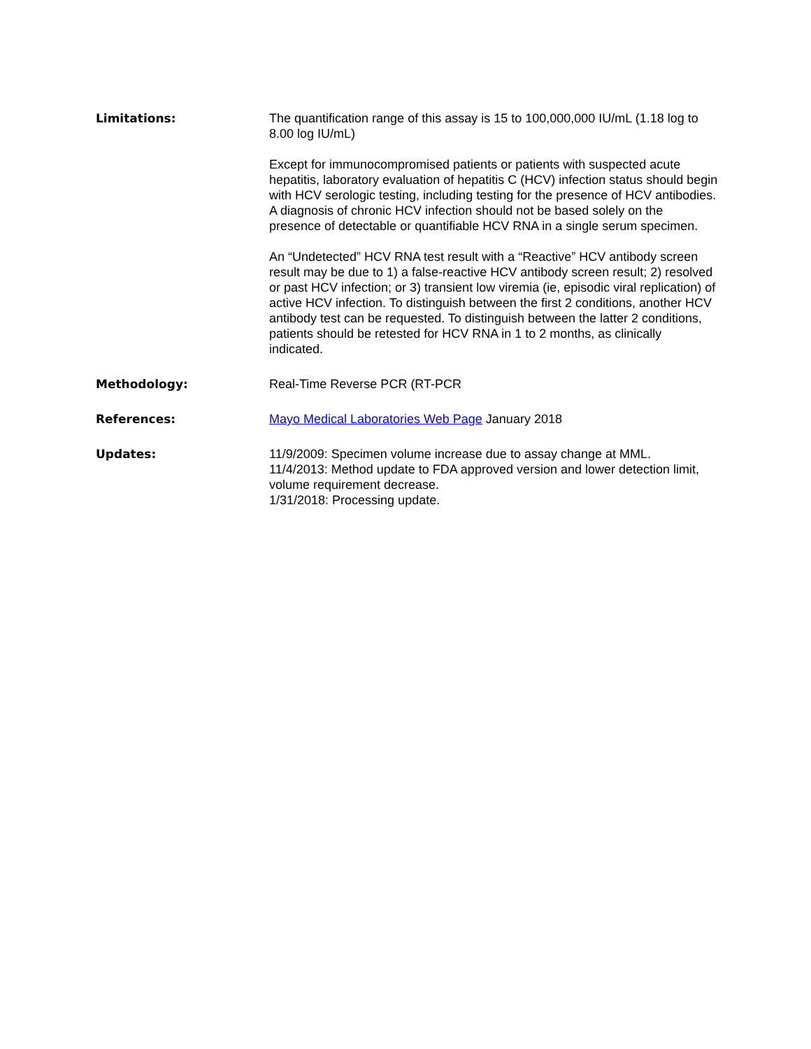Limitations: The quantification range of this assay is 15 to 100,000,000 IU/mL (1.18 log to 8.00 log IU/mL)
Except for immunocompromised patients or patients with suspected acute hepatitis, laboratory evaluation of hepatitis C (HCV) infection status should begin with HCV serologic testing, including testing for the presence of HCV antibodies. A diagnosis of chronic HCV infection should not be based solely on the presence of detectable or quantifiable HCV RNA in a single serum specimen.
An “Undetected” HCV RNA test result with a “Reactive” HCV antibody screen result may be due to 1) a false-reactive HCV antibody screen result; 2) resolved or past HCV infection; or 3) transient low viremia (ie, episodic viral replication) of active HCV infection. To distinguish between the first 2 conditions, another HCV antibody test can be requested. To distinguish between the latter 2 conditions, patients should be retested for HCV RNA in 1 to 2 months, as clinically indicated.
Methodology: Real-Time Reverse PCR (RT-PCR
References: Mayo Medical Laboratories Web Page January 2018
Updates: 11/9/2009: Specimen volume increase due to assay change at MML.
11/4/2013: Method update to FDA approved version and lower detection limit, volume requirement decrease.
1/31/2018: Processing update.